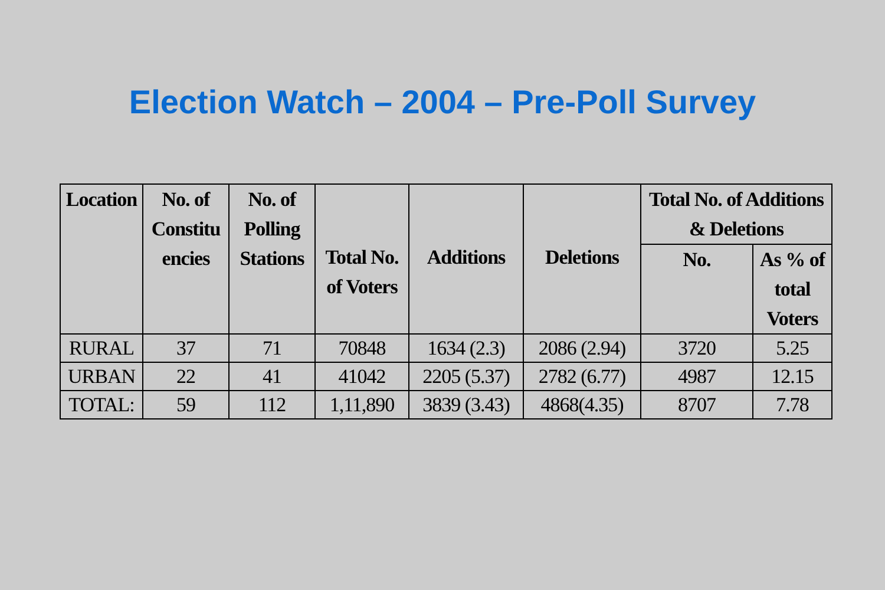Election Watch – 2004 – Pre-Poll Survey
| Location | No. of Constitu encies | No. of Polling Stations | Total No. of Voters | Additions | Deletions | Total No. of Additions & Deletions | |
| --- | --- | --- | --- | --- | --- | --- | --- |
| | | | | | | No. | As % of total Voters |
| RURAL | 37 | 71 | 70848 | 1634 (2.3) | 2086 (2.94) | 3720 | 5.25 |
| URBAN | 22 | 41 | 41042 | 2205 (5.37) | 2782 (6.77) | 4987 | 12.15 |
| TOTAL: | 59 | 112 | 1,11,890 | 3839 (3.43) | 4868(4.35) | 8707 | 7.78 |